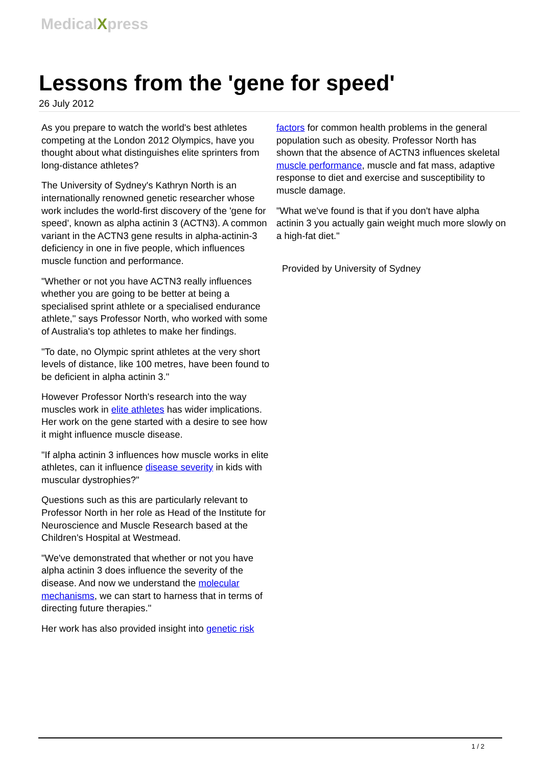MedicalXpress
Lessons from the 'gene for speed'
26 July 2012
As you prepare to watch the world's best athletes competing at the London 2012 Olympics, have you thought about what distinguishes elite sprinters from long-distance athletes?
The University of Sydney's Kathryn North is an internationally renowned genetic researcher whose work includes the world-first discovery of the 'gene for speed', known as alpha actinin 3 (ACTN3). A common variant in the ACTN3 gene results in alpha-actinin-3 deficiency in one in five people, which influences muscle function and performance.
"Whether or not you have ACTN3 really influences whether you are going to be better at being a specialised sprint athlete or a specialised endurance athlete," says Professor North, who worked with some of Australia's top athletes to make her findings.
"To date, no Olympic sprint athletes at the very short levels of distance, like 100 metres, have been found to be deficient in alpha actinin 3."
However Professor North's research into the way muscles work in elite athletes has wider implications. Her work on the gene started with a desire to see how it might influence muscle disease.
"If alpha actinin 3 influences how muscle works in elite athletes, can it influence disease severity in kids with muscular dystrophies?"
Questions such as this are particularly relevant to Professor North in her role as Head of the Institute for Neuroscience and Muscle Research based at the Children's Hospital at Westmead.
"We've demonstrated that whether or not you have alpha actinin 3 does influence the severity of the disease. And now we understand the molecular mechanisms, we can start to harness that in terms of directing future therapies."
Her work has also provided insight into genetic risk
factors for common health problems in the general population such as obesity. Professor North has shown that the absence of ACTN3 influences skeletal muscle performance, muscle and fat mass, adaptive response to diet and exercise and susceptibility to muscle damage.
"What we've found is that if you don't have alpha actinin 3 you actually gain weight much more slowly on a high-fat diet."
Provided by University of Sydney
1 / 2